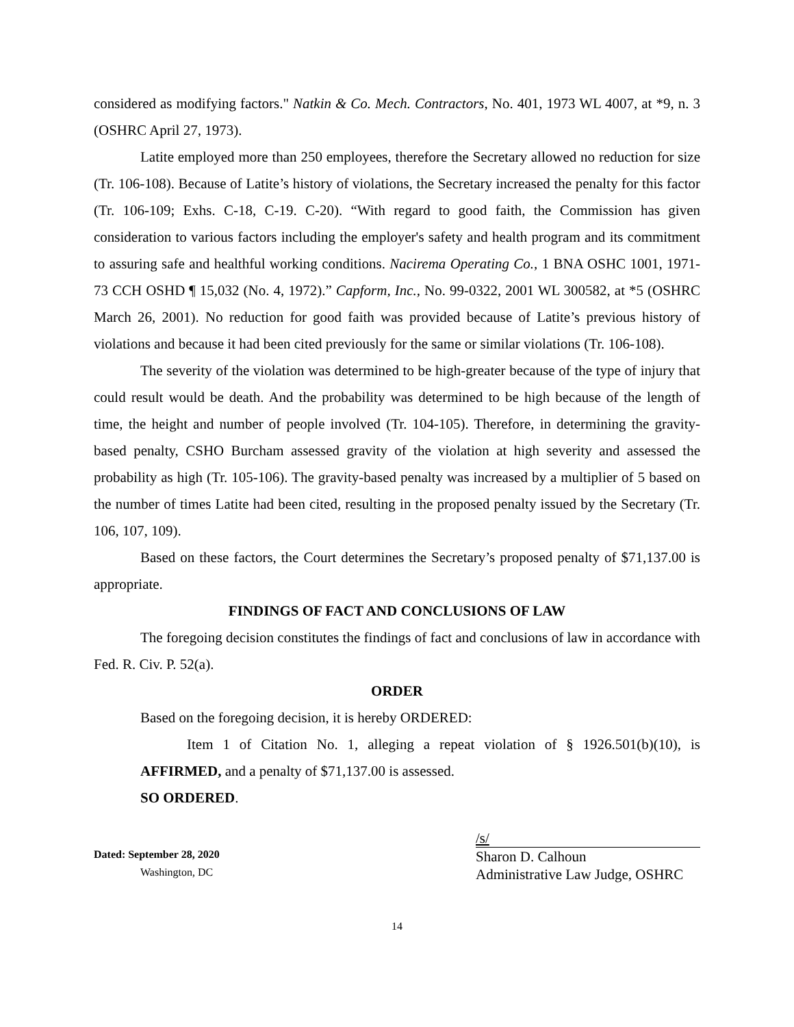considered as modifying factors." Natkin & Co. Mech. Contractors, No. 401, 1973 WL 4007, at *9, n. 3 (OSHRC April 27, 1973).
Latite employed more than 250 employees, therefore the Secretary allowed no reduction for size (Tr. 106-108). Because of Latite’s history of violations, the Secretary increased the penalty for this factor (Tr. 106-109; Exhs. C-18, C-19. C-20). “With regard to good faith, the Commission has given consideration to various factors including the employer's safety and health program and its commitment to assuring safe and healthful working conditions. Nacirema Operating Co., 1 BNA OSHC 1001, 1971-73 CCH OSHD ¶ 15,032 (No. 4, 1972).” Capform, Inc., No. 99-0322, 2001 WL 300582, at *5 (OSHRC March 26, 2001). No reduction for good faith was provided because of Latite’s previous history of violations and because it had been cited previously for the same or similar violations (Tr. 106-108).
The severity of the violation was determined to be high-greater because of the type of injury that could result would be death. And the probability was determined to be high because of the length of time, the height and number of people involved (Tr. 104-105). Therefore, in determining the gravity-based penalty, CSHO Burcham assessed gravity of the violation at high severity and assessed the probability as high (Tr. 105-106). The gravity-based penalty was increased by a multiplier of 5 based on the number of times Latite had been cited, resulting in the proposed penalty issued by the Secretary (Tr. 106, 107, 109).
Based on these factors, the Court determines the Secretary’s proposed penalty of $71,137.00 is appropriate.
FINDINGS OF FACT AND CONCLUSIONS OF LAW
The foregoing decision constitutes the findings of fact and conclusions of law in accordance with Fed. R. Civ. P. 52(a).
ORDER
Based on the foregoing decision, it is hereby ORDERED:
Item 1 of Citation No. 1, alleging a repeat violation of § 1926.501(b)(10), is AFFIRMED, and a penalty of $71,137.00 is assessed.
SO ORDERED.
Dated: September 28, 2020
Washington, DC
/s/
Sharon D. Calhoun
Administrative Law Judge, OSHRC
14